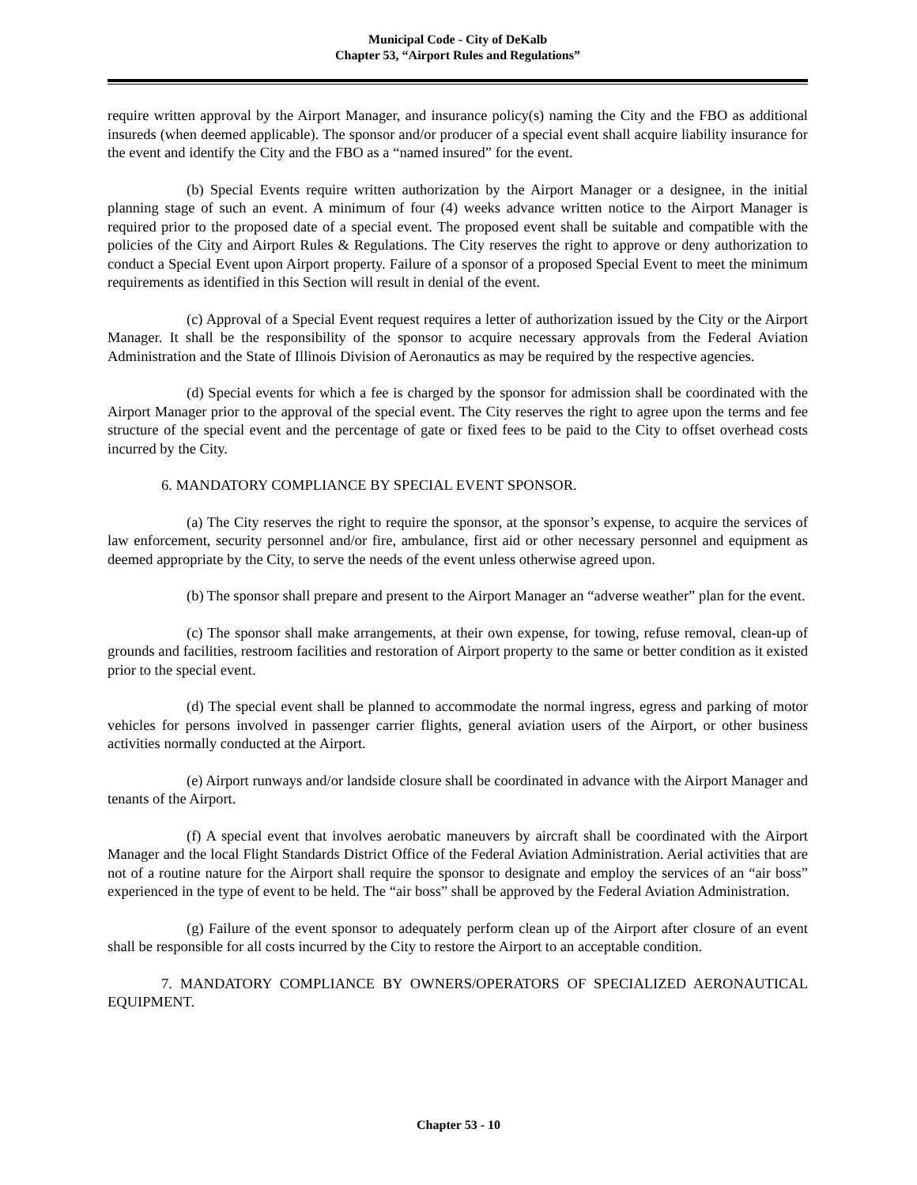Municipal Code - City of DeKalb
Chapter 53, “Airport Rules and Regulations”
require written approval by the Airport Manager, and insurance policy(s) naming the City and the FBO as additional insureds (when deemed applicable). The sponsor and/or producer of a special event shall acquire liability insurance for the event and identify the City and the FBO as a “named insured” for the event.
(b) Special Events require written authorization by the Airport Manager or a designee, in the initial planning stage of such an event. A minimum of four (4) weeks advance written notice to the Airport Manager is required prior to the proposed date of a special event. The proposed event shall be suitable and compatible with the policies of the City and Airport Rules & Regulations. The City reserves the right to approve or deny authorization to conduct a Special Event upon Airport property. Failure of a sponsor of a proposed Special Event to meet the minimum requirements as identified in this Section will result in denial of the event.
(c) Approval of a Special Event request requires a letter of authorization issued by the City or the Airport Manager. It shall be the responsibility of the sponsor to acquire necessary approvals from the Federal Aviation Administration and the State of Illinois Division of Aeronautics as may be required by the respective agencies.
(d) Special events for which a fee is charged by the sponsor for admission shall be coordinated with the Airport Manager prior to the approval of the special event. The City reserves the right to agree upon the terms and fee structure of the special event and the percentage of gate or fixed fees to be paid to the City to offset overhead costs incurred by the City.
6. MANDATORY COMPLIANCE BY SPECIAL EVENT SPONSOR.
(a) The City reserves the right to require the sponsor, at the sponsor’s expense, to acquire the services of law enforcement, security personnel and/or fire, ambulance, first aid or other necessary personnel and equipment as deemed appropriate by the City, to serve the needs of the event unless otherwise agreed upon.
(b) The sponsor shall prepare and present to the Airport Manager an “adverse weather” plan for the event.
(c) The sponsor shall make arrangements, at their own expense, for towing, refuse removal, clean-up of grounds and facilities, restroom facilities and restoration of Airport property to the same or better condition as it existed prior to the special event.
(d) The special event shall be planned to accommodate the normal ingress, egress and parking of motor vehicles for persons involved in passenger carrier flights, general aviation users of the Airport, or other business activities normally conducted at the Airport.
(e) Airport runways and/or landside closure shall be coordinated in advance with the Airport Manager and tenants of the Airport.
(f) A special event that involves aerobatic maneuvers by aircraft shall be coordinated with the Airport Manager and the local Flight Standards District Office of the Federal Aviation Administration. Aerial activities that are not of a routine nature for the Airport shall require the sponsor to designate and employ the services of an “air boss” experienced in the type of event to be held. The “air boss” shall be approved by the Federal Aviation Administration.
(g) Failure of the event sponsor to adequately perform clean up of the Airport after closure of an event shall be responsible for all costs incurred by the City to restore the Airport to an acceptable condition.
7. MANDATORY COMPLIANCE BY OWNERS/OPERATORS OF SPECIALIZED AERONAUTICAL EQUIPMENT.
Chapter 53 - 10